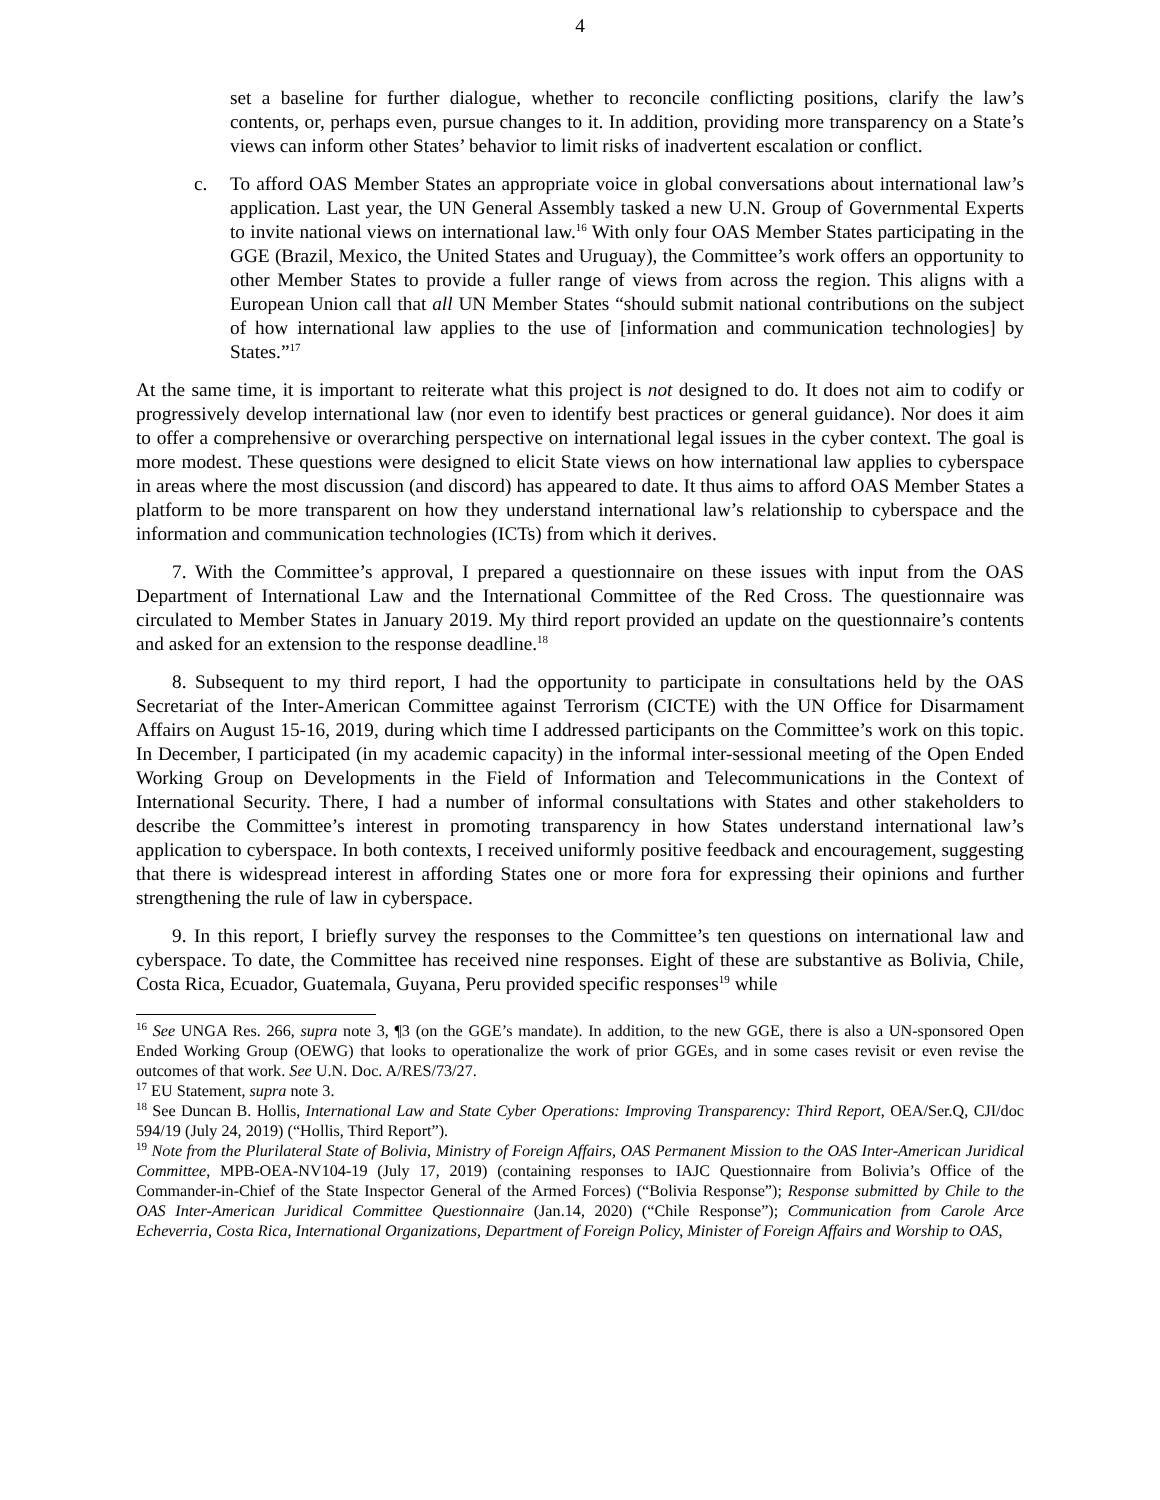4
set a baseline for further dialogue, whether to reconcile conflicting positions, clarify the law’s contents, or, perhaps even, pursue changes to it. In addition, providing more transparency on a State’s views can inform other States’ behavior to limit risks of inadvertent escalation or conflict.
c. To afford OAS Member States an appropriate voice in global conversations about international law’s application. Last year, the UN General Assembly tasked a new U.N. Group of Governmental Experts to invite national views on international law.<sup>16</sup> With only four OAS Member States participating in the GGE (Brazil, Mexico, the United States and Uruguay), the Committee’s work offers an opportunity to other Member States to provide a fuller range of views from across the region. This aligns with a European Union call that all UN Member States “should submit national contributions on the subject of how international law applies to the use of [information and communication technologies] by States.”<sup>17</sup>
At the same time, it is important to reiterate what this project is not designed to do. It does not aim to codify or progressively develop international law (nor even to identify best practices or general guidance). Nor does it aim to offer a comprehensive or overarching perspective on international legal issues in the cyber context. The goal is more modest. These questions were designed to elicit State views on how international law applies to cyberspace in areas where the most discussion (and discord) has appeared to date. It thus aims to afford OAS Member States a platform to be more transparent on how they understand international law’s relationship to cyberspace and the information and communication technologies (ICTs) from which it derives.
7. With the Committee’s approval, I prepared a questionnaire on these issues with input from the OAS Department of International Law and the International Committee of the Red Cross. The questionnaire was circulated to Member States in January 2019. My third report provided an update on the questionnaire’s contents and asked for an extension to the response deadline.<sup>18</sup>
8. Subsequent to my third report, I had the opportunity to participate in consultations held by the OAS Secretariat of the Inter-American Committee against Terrorism (CICTE) with the UN Office for Disarmament Affairs on August 15-16, 2019, during which time I addressed participants on the Committee’s work on this topic. In December, I participated (in my academic capacity) in the informal inter-sessional meeting of the Open Ended Working Group on Developments in the Field of Information and Telecommunications in the Context of International Security. There, I had a number of informal consultations with States and other stakeholders to describe the Committee’s interest in promoting transparency in how States understand international law’s application to cyberspace. In both contexts, I received uniformly positive feedback and encouragement, suggesting that there is widespread interest in affording States one or more fora for expressing their opinions and further strengthening the rule of law in cyberspace.
9. In this report, I briefly survey the responses to the Committee’s ten questions on international law and cyberspace. To date, the Committee has received nine responses. Eight of these are substantive as Bolivia, Chile, Costa Rica, Ecuador, Guatemala, Guyana, Peru provided specific responses<sup>19</sup> while
<sup>16</sup> See UNGA Res. 266, supra note 3, ¶3 (on the GGE’s mandate). In addition, to the new GGE, there is also a UN-sponsored Open Ended Working Group (OEWG) that looks to operationalize the work of prior GGEs, and in some cases revisit or even revise the outcomes of that work. See U.N. Doc. A/RES/73/27.
<sup>17</sup> EU Statement, supra note 3.
<sup>18</sup> See Duncan B. Hollis, International Law and State Cyber Operations: Improving Transparency: Third Report, OEA/Ser.Q, CJI/doc 594/19 (July 24, 2019) (“Hollis, Third Report”).
<sup>19</sup> Note from the Plurilateral State of Bolivia, Ministry of Foreign Affairs, OAS Permanent Mission to the OAS Inter-American Juridical Committee, MPB-OEA-NV104-19 (July 17, 2019) (containing responses to IAJC Questionnaire from Bolivia’s Office of the Commander-in-Chief of the State Inspector General of the Armed Forces) (“Bolivia Response”); Response submitted by Chile to the OAS Inter-American Juridical Committee Questionnaire (Jan.14, 2020) (“Chile Response”); Communication from Carole Arce Echeverria, Costa Rica, International Organizations, Department of Foreign Policy, Minister of Foreign Affairs and Worship to OAS,